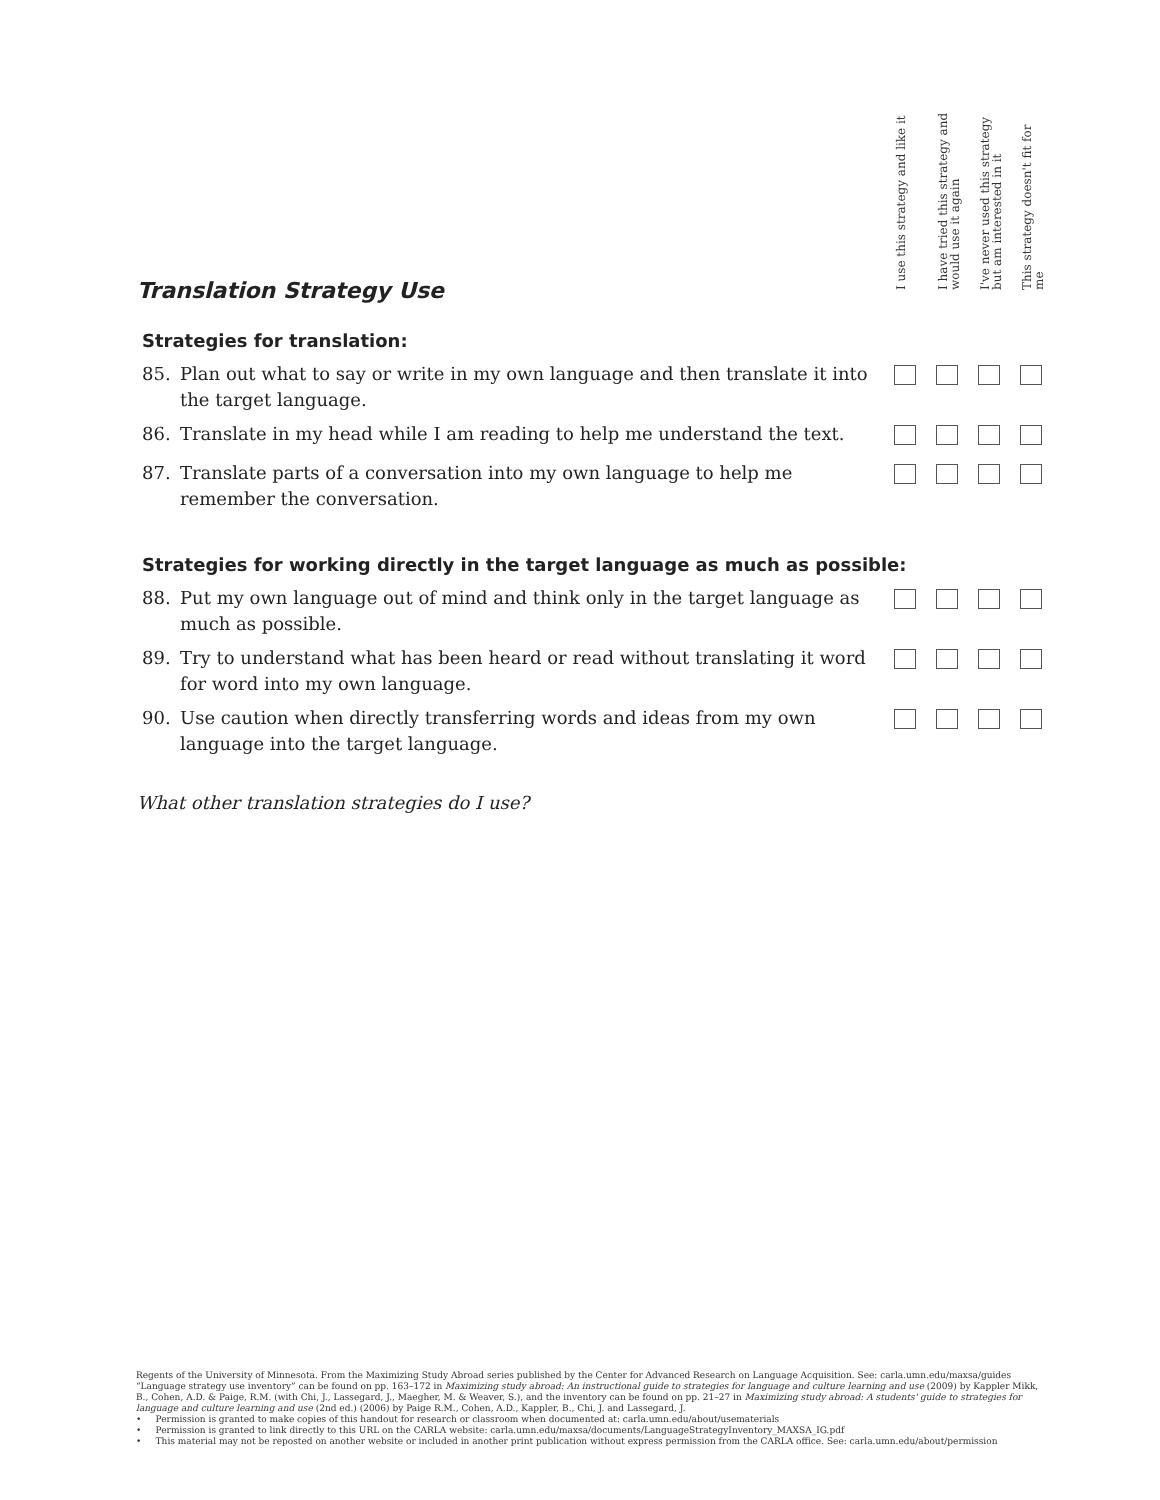I use this strategy and like it
I have tried this strategy and would use it again
I've never used this strategy but am interested in it
This strategy doesn't fit for me
Translation Strategy Use
Strategies for translation:
| 85. | Plan out what to say or write in my own language and then translate it into the target language. | | | | |
| 86. | Translate in my head while I am reading to help me understand the text. | | | | |
| 87. | Translate parts of a conversation into my own language to help me remember the conversation. | | | | |
Strategies for working directly in the target language as much as possible:
| 88. | Put my own language out of mind and think only in the target language as much as possible. | | | | |
| 89. | Try to understand what has been heard or read without translating it word for word into my own language. | | | | |
| 90. | Use caution when directly transferring words and ideas from my own language into the target language. | | | | |
What other translation strategies do I use?
Regents of the University of Minnesota. From the Maximizing Study Abroad series published by the Center for Advanced Research on Language Acquisition. See: carla.umn.edu/maxsa/guides
“Language strategy use inventory” can be found on pp. 163–172 in Maximizing study abroad: An instructional guide to strategies for language and culture learning and use (2009) by Kappler Mikk, B., Cohen, A.D. & Paige, R.M. (with Chi, J., Lassegard, J., Maegher, M. & Weaver, S.), and the inventory can be found on pp. 21–27 in Maximizing study abroad: A students' guide to strategies for language and culture learning and use (2nd ed.) (2006) by Paige R.M., Cohen, A.D., Kappler, B., Chi, J. and Lassegard, J.
• Permission is granted to make copies of this handout for research or classroom when documented at: carla.umn.edu/about/usematerials
• Permission is granted to link directly to this URL on the CARLA website: carla.umn.edu/maxsa/documents/LanguageStrategyInventory_MAXSA_IG.pdf
• This material may not be reposted on another website or included in another print publication without express permission from the CARLA office. See: carla.umn.edu/about/permission